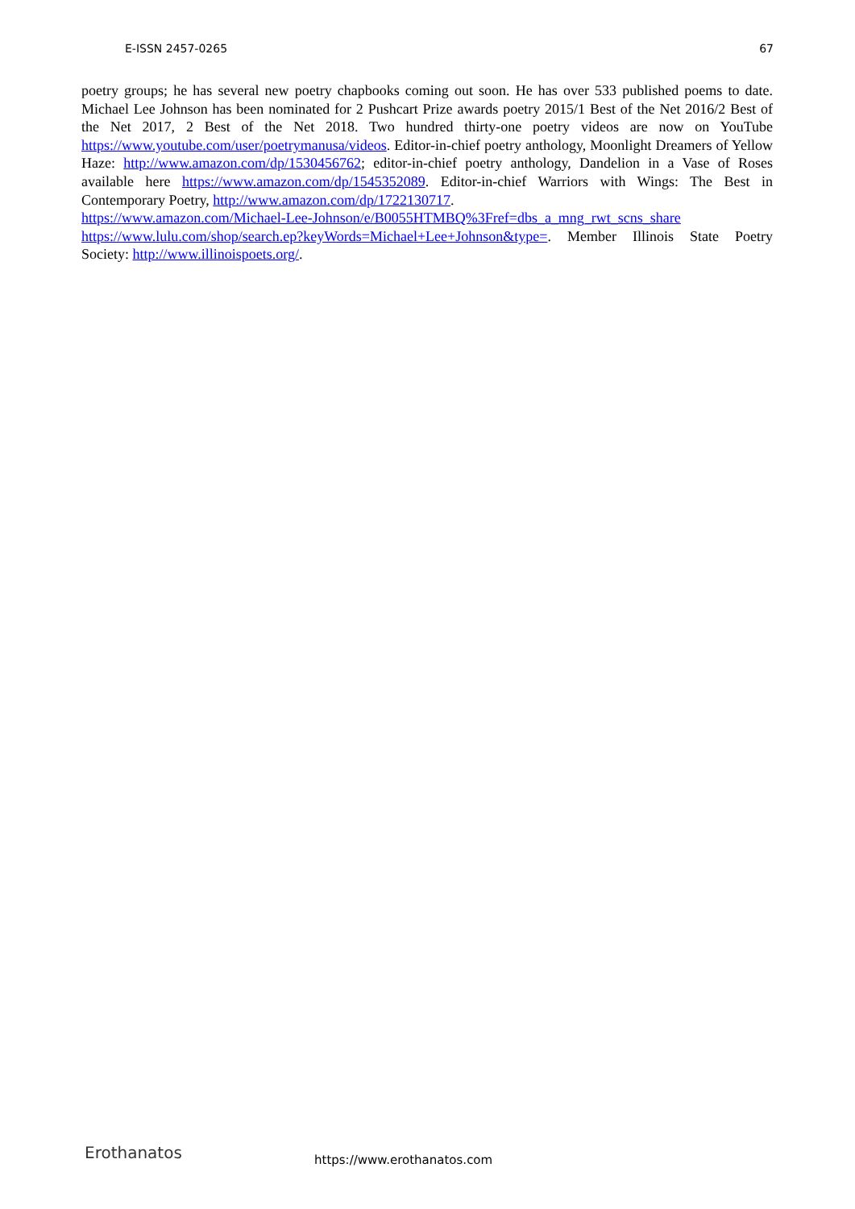E-ISSN 2457-0265 67
poetry groups; he has several new poetry chapbooks coming out soon. He has over 533 published poems to date. Michael Lee Johnson has been nominated for 2 Pushcart Prize awards poetry 2015/1 Best of the Net 2016/2 Best of the Net 2017, 2 Best of the Net 2018. Two hundred thirty-one poetry videos are now on YouTube https://www.youtube.com/user/poetrymanusa/videos. Editor-in-chief poetry anthology, Moonlight Dreamers of Yellow Haze: http://www.amazon.com/dp/1530456762; editor-in-chief poetry anthology, Dandelion in a Vase of Roses available here https://www.amazon.com/dp/1545352089. Editor-in-chief Warriors with Wings: The Best in Contemporary Poetry, http://www.amazon.com/dp/1722130717.
https://www.amazon.com/Michael-Lee-Johnson/e/B0055HTMBQ%3Fref=dbs_a_mng_rwt_scns_share https://www.lulu.com/shop/search.ep?keyWords=Michael+Lee+Johnson&type=. Member Illinois State Poetry Society: http://www.illinoispoets.org/.
Erothanatos https://www.erothanatos.com